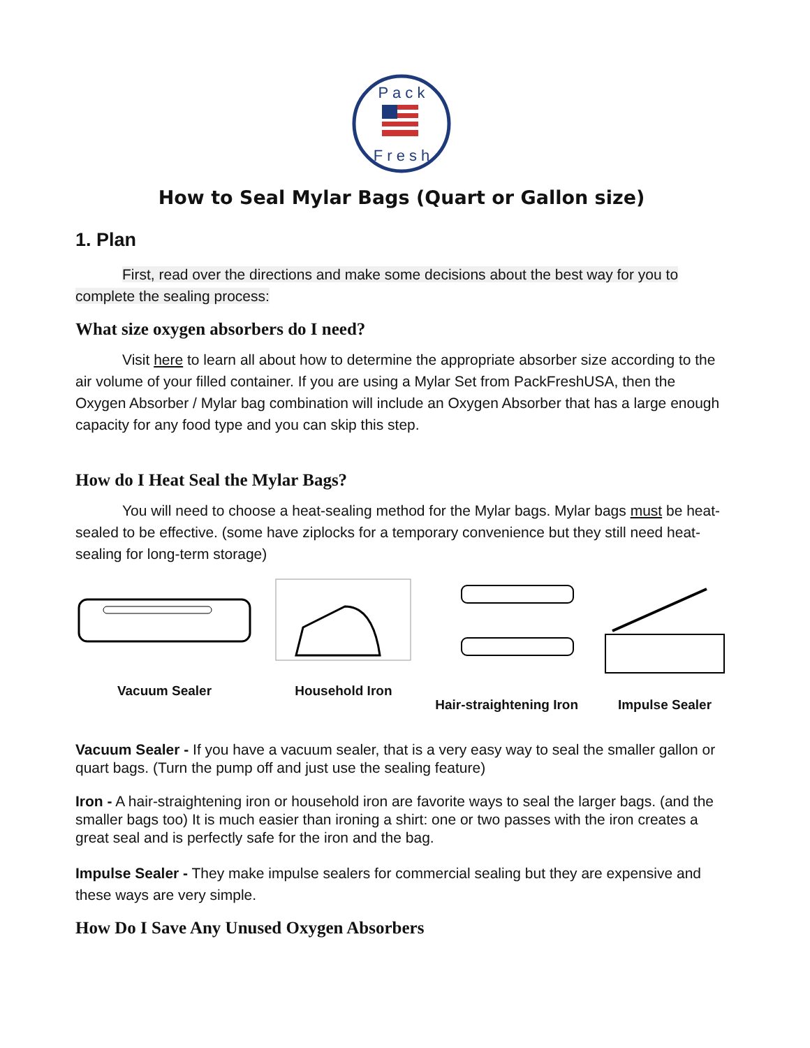P a c k
F r e s h
How to Seal Mylar Bags (Quart or Gallon size)
1. Plan
First, read over the directions and make some decisions about the best way for you to complete the sealing process:
What size oxygen absorbers do I need?
Visit here to learn all about how to determine the appropriate absorber size according to the air volume of your filled container. If you are using a Mylar Set from PackFreshUSA, then the Oxygen Absorber / Mylar bag combination will include an Oxygen Absorber that has a large enough capacity for any food type and you can skip this step.
How do I Heat Seal the Mylar Bags?
You will need to choose a heat-sealing method for the Mylar bags. Mylar bags must be heat-sealed to be effective. (some have ziplocks for a temporary convenience but they still need heat-sealing for long-term storage)
Vacuum Sealer Household Iron Hair-straightening Iron Impulse Sealer
Vacuum Sealer - If you have a vacuum sealer, that is a very easy way to seal the smaller gallon or quart bags. (Turn the pump off and just use the sealing feature)
Iron - A hair-straightening iron or household iron are favorite ways to seal the larger bags. (and the smaller bags too) It is much easier than ironing a shirt: one or two passes with the iron creates a great seal and is perfectly safe for the iron and the bag.
Impulse Sealer - They make impulse sealers for commercial sealing but they are expensive and these ways are very simple.
How Do I Save Any Unused Oxygen Absorbers